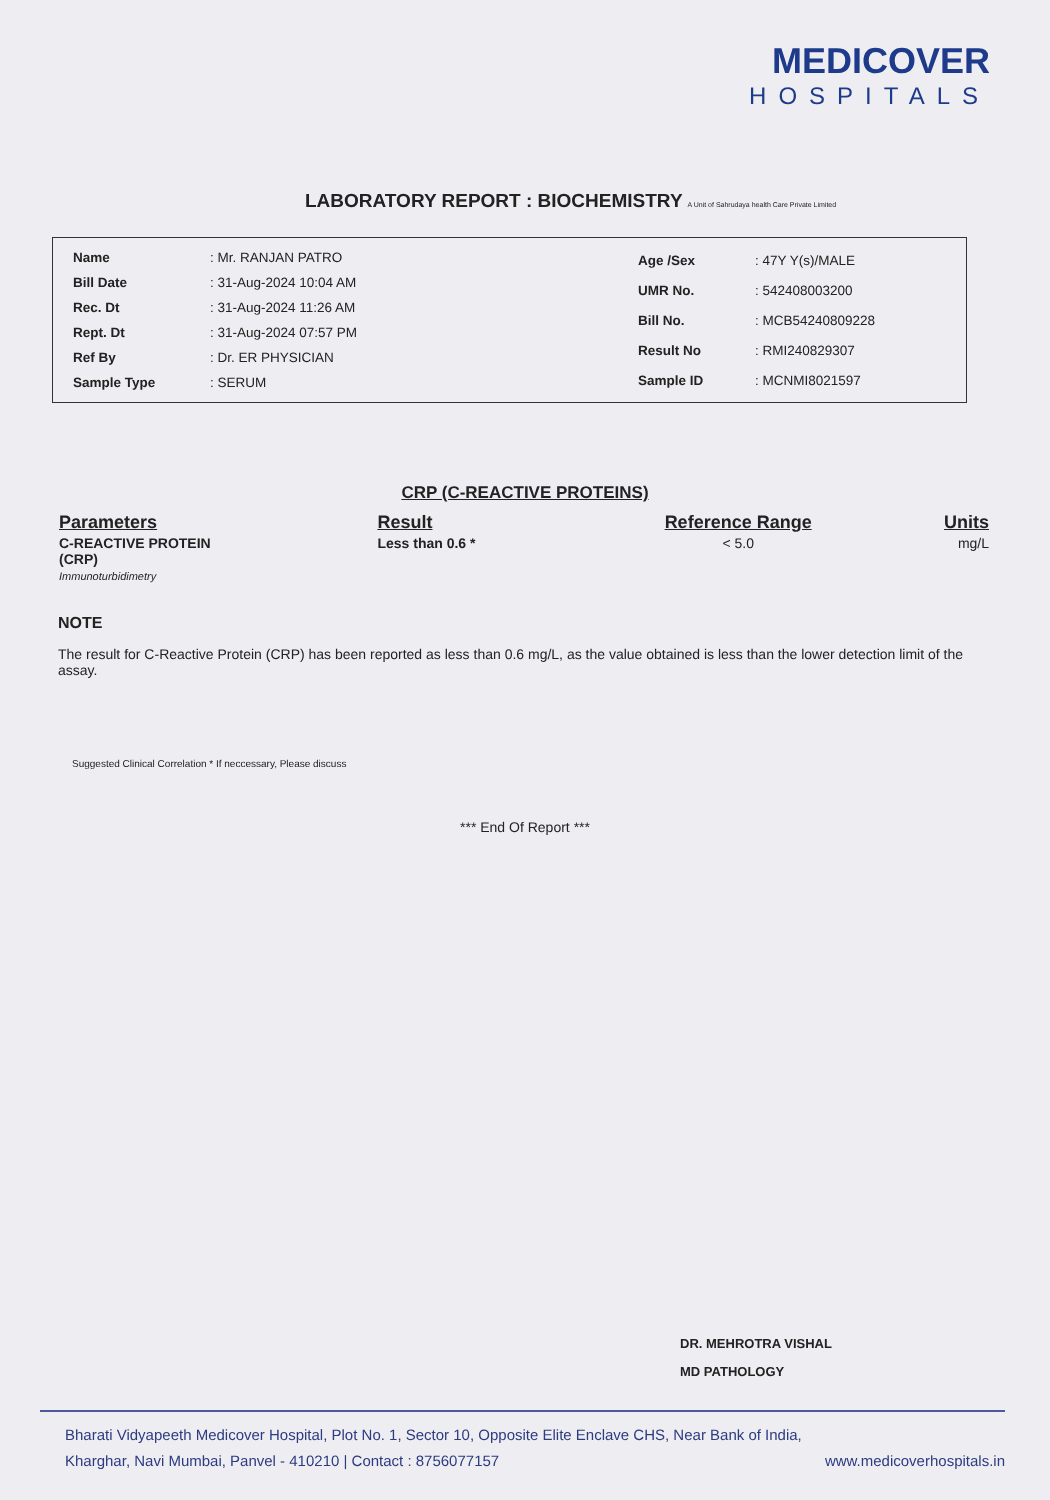MEDICOVER
HOSPITALS
LABORATORY REPORT : BIOCHEMISTRY A Unit of Sahrudaya health Care Private Limited
| Name | : Mr. RANJAN PATRO |
| Bill Date | : 31-Aug-2024 10:04 AM |
| Rec. Dt | : 31-Aug-2024 11:26 AM |
| Rept. Dt | : 31-Aug-2024 07:57 PM |
| Ref By | : Dr. ER PHYSICIAN |
| Sample Type | : SERUM |
| Age /Sex | : 47Y Y(s)/MALE |
| UMR No. | : 542408003200 |
| Bill No. | : MCB54240809228 |
| Result No | : RMI240829307 |
| Sample ID | : MCNMI8021597 |
CRP (C-REACTIVE PROTEINS)
| Parameters | Result | Reference Range | Units |
| --- | --- | --- | --- |
| C-REACTIVE PROTEIN (CRP) Immunoturbidimetry | Less than 0.6 * | < 5.0 | mg/L |
NOTE
The result for C-Reactive Protein (CRP) has been reported as less than 0.6 mg/L, as the value obtained is less than the lower detection limit of the assay.
Suggested Clinical Correlation * If neccessary, Please discuss
*** End Of Report ***
DR. MEHROTRA VISHAL
MD PATHOLOGY
Bharati Vidyapeeth Medicover Hospital, Plot No. 1, Sector 10, Opposite Elite Enclave CHS, Near Bank of India,
Kharghar, Navi Mumbai, Panvel - 410210 | Contact : 8756077157 www.medicoverhospitals.in